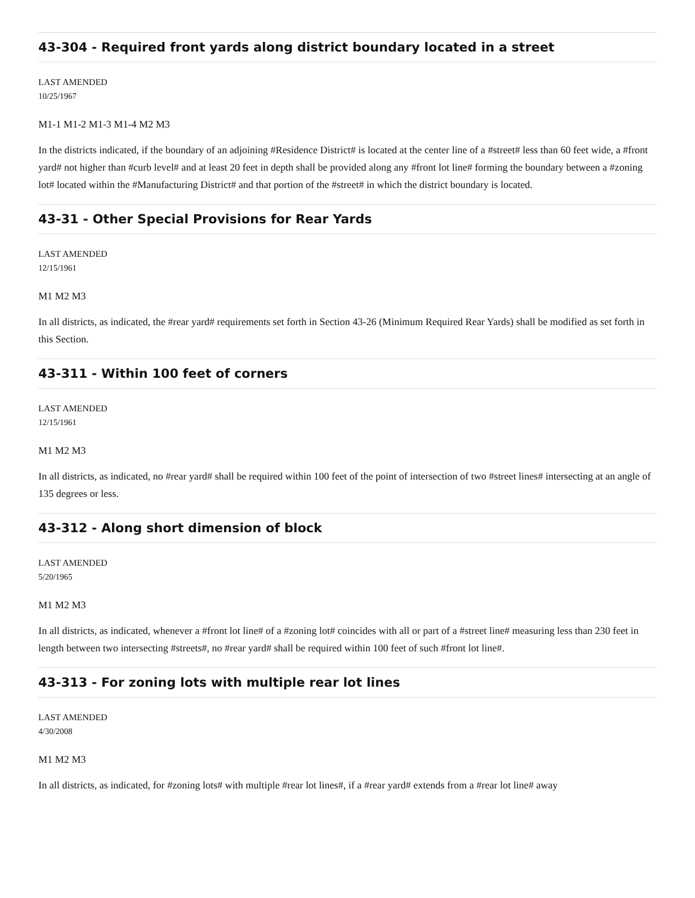43-304 - Required front yards along district boundary located in a street
LAST AMENDED
10/25/1967
M1-1 M1-2 M1-3 M1-4 M2 M3
In the districts indicated, if the boundary of an adjoining #Residence District# is located at the center line of a #street# less than 60 feet wide, a #front yard# not higher than #curb level# and at least 20 feet in depth shall be provided along any #front lot line# forming the boundary between a #zoning lot# located within the #Manufacturing District# and that portion of the #street# in which the district boundary is located.
43-31 - Other Special Provisions for Rear Yards
LAST AMENDED
12/15/1961
M1 M2 M3
In all districts, as indicated, the #rear yard# requirements set forth in Section 43-26 (Minimum Required Rear Yards) shall be modified as set forth in this Section.
43-311 - Within 100 feet of corners
LAST AMENDED
12/15/1961
M1 M2 M3
In all districts, as indicated, no #rear yard# shall be required within 100 feet of the point of intersection of two #street lines# intersecting at an angle of 135 degrees or less.
43-312 - Along short dimension of block
LAST AMENDED
5/20/1965
M1 M2 M3
In all districts, as indicated, whenever a #front lot line# of a #zoning lot# coincides with all or part of a #street line# measuring less than 230 feet in length between two intersecting #streets#, no #rear yard# shall be required within 100 feet of such #front lot line#.
43-313 - For zoning lots with multiple rear lot lines
LAST AMENDED
4/30/2008
M1 M2 M3
In all districts, as indicated, for #zoning lots# with multiple #rear lot lines#, if a #rear yard# extends from a #rear lot line# away